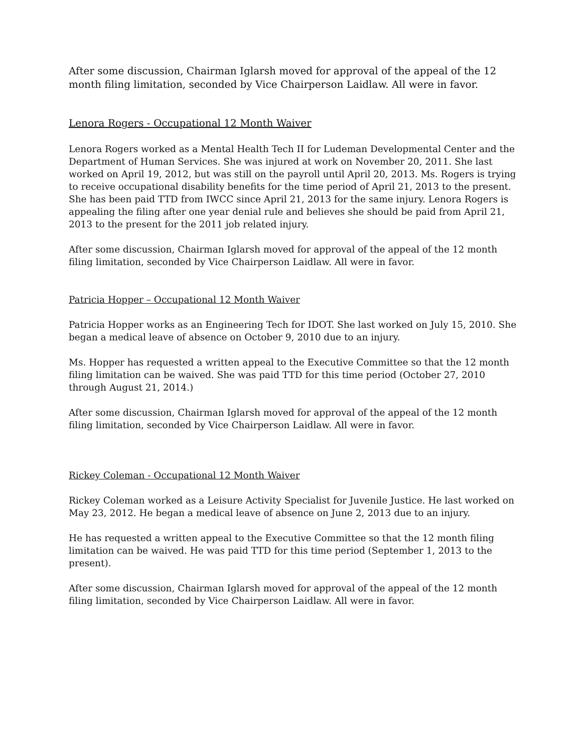After some discussion, Chairman Iglarsh moved for approval of the appeal of the 12 month filing limitation, seconded by Vice Chairperson Laidlaw. All were in favor.
Lenora Rogers - Occupational 12 Month Waiver
Lenora Rogers worked as a Mental Health Tech II for Ludeman Developmental Center and the Department of Human Services. She was injured at work on November 20, 2011. She last worked on April 19, 2012, but was still on the payroll until April 20, 2013. Ms. Rogers is trying to receive occupational disability benefits for the time period of April 21, 2013 to the present. She has been paid TTD from IWCC since April 21, 2013 for the same injury. Lenora Rogers is appealing the filing after one year denial rule and believes she should be paid from April 21, 2013 to the present for the 2011 job related injury.
After some discussion, Chairman Iglarsh moved for approval of the appeal of the 12 month filing limitation, seconded by Vice Chairperson Laidlaw. All were in favor.
Patricia Hopper – Occupational 12 Month Waiver
Patricia Hopper works as an Engineering Tech for IDOT. She last worked on July 15, 2010. She began a medical leave of absence on October 9, 2010 due to an injury.
Ms. Hopper has requested a written appeal to the Executive Committee so that the 12 month filing limitation can be waived. She was paid TTD for this time period (October 27, 2010 through August 21, 2014.)
After some discussion, Chairman Iglarsh moved for approval of the appeal of the 12 month filing limitation, seconded by Vice Chairperson Laidlaw. All were in favor.
Rickey Coleman - Occupational 12 Month Waiver
Rickey Coleman worked as a Leisure Activity Specialist for Juvenile Justice. He last worked on May 23, 2012. He began a medical leave of absence on June 2, 2013 due to an injury.
He has requested a written appeal to the Executive Committee so that the 12 month filing limitation can be waived. He was paid TTD for this time period (September 1, 2013 to the present).
After some discussion, Chairman Iglarsh moved for approval of the appeal of the 12 month filing limitation, seconded by Vice Chairperson Laidlaw. All were in favor.